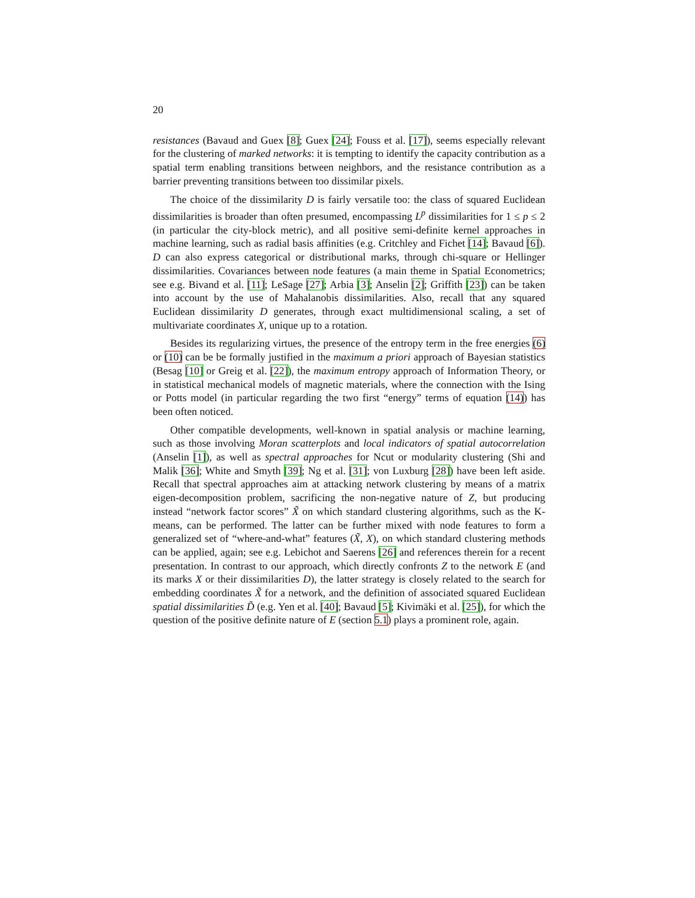20
resistances (Bavaud and Guex [8]; Guex [24]; Fouss et al. [17]), seems especially relevant for the clustering of marked networks: it is tempting to identify the capacity contribution as a spatial term enabling transitions between neighbors, and the resistance contribution as a barrier preventing transitions between too dissimilar pixels.
The choice of the dissimilarity D is fairly versatile too: the class of squared Euclidean dissimilarities is broader than often presumed, encompassing L<sup>p</sup> dissimilarities for 1 ≤ p ≤ 2 (in particular the city-block metric), and all positive semi-definite kernel approaches in machine learning, such as radial basis affinities (e.g. Critchley and Fichet [14]; Bavaud [6]). D can also express categorical or distributional marks, through chi-square or Hellinger dissimilarities. Covariances between node features (a main theme in Spatial Econometrics; see e.g. Bivand et al. [11]; LeSage [27]; Arbia [3]; Anselin [2]; Griffith [23]) can be taken into account by the use of Mahalanobis dissimilarities. Also, recall that any squared Euclidean dissimilarity D generates, through exact multidimensional scaling, a set of multivariate coordinates X, unique up to a rotation.
Besides its regularizing virtues, the presence of the entropy term in the free energies (6) or (10) can be be formally justified in the maximum a priori approach of Bayesian statistics (Besag [10] or Greig et al. [22]), the maximum entropy approach of Information Theory, or in statistical mechanical models of magnetic materials, where the connection with the Ising or Potts model (in particular regarding the two first “energy” terms of equation (14)) has been often noticed.
Other compatible developments, well-known in spatial analysis or machine learning, such as those involving Moran scatterplots and local indicators of spatial autocorrelation (Anselin [1]), as well as spectral approaches for Ncut or modularity clustering (Shi and Malik [36]; White and Smyth [39]; Ng et al. [31]; von Luxburg [28]) have been left aside. Recall that spectral approaches aim at attacking network clustering by means of a matrix eigen-decomposition problem, sacrificing the non-negative nature of Z, but producing instead “network factor scores” X̃ on which standard clustering algorithms, such as the K-means, can be performed. The latter can be further mixed with node features to form a generalized set of “where-and-what” features (X̃, X), on which standard clustering methods can be applied, again; see e.g. Lebichot and Saerens [26] and references therein for a recent presentation. In contrast to our approach, which directly confronts Z to the network E (and its marks X or their dissimilarities D), the latter strategy is closely related to the search for embedding coordinates X̃ for a network, and the definition of associated squared Euclidean spatial dissimilarities D̃ (e.g. Yen et al. [40]; Bavaud [5]; Kivimäki et al. [25]), for which the question of the positive definite nature of E (section 5.1) plays a prominent role, again.